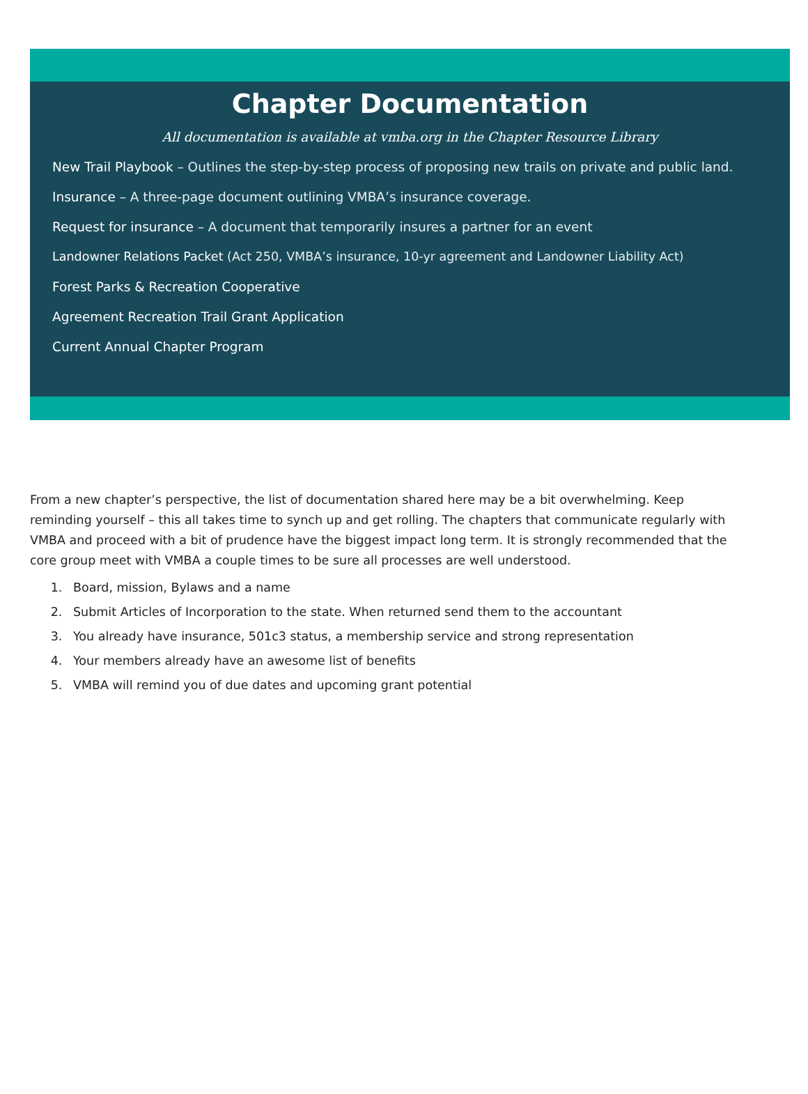Chapter Documentation
All documentation is available at vmba.org in the Chapter Resource Library
New Trail Playbook – Outlines the step-by-step process of proposing new trails on private and public land.
Insurance – A three-page document outlining VMBA’s insurance coverage.
Request for insurance – A document that temporarily insures a partner for an event
Landowner Relations Packet (Act 250, VMBA’s insurance, 10-yr agreement and Landowner Liability Act)
Forest Parks & Recreation Cooperative
Agreement Recreation Trail Grant Application
Current Annual Chapter Program
From a new chapter’s perspective, the list of documentation shared here may be a bit overwhelming. Keep reminding yourself – this all takes time to synch up and get rolling. The chapters that communicate regularly with VMBA and proceed with a bit of prudence have the biggest impact long term. It is strongly recommended that the core group meet with VMBA a couple times to be sure all processes are well understood.
1. Board, mission, Bylaws and a name
2. Submit Articles of Incorporation to the state. When returned send them to the accountant
3. You already have insurance, 501c3 status, a membership service and strong representation
4. Your members already have an awesome list of benefits
5. VMBA will remind you of due dates and upcoming grant potential